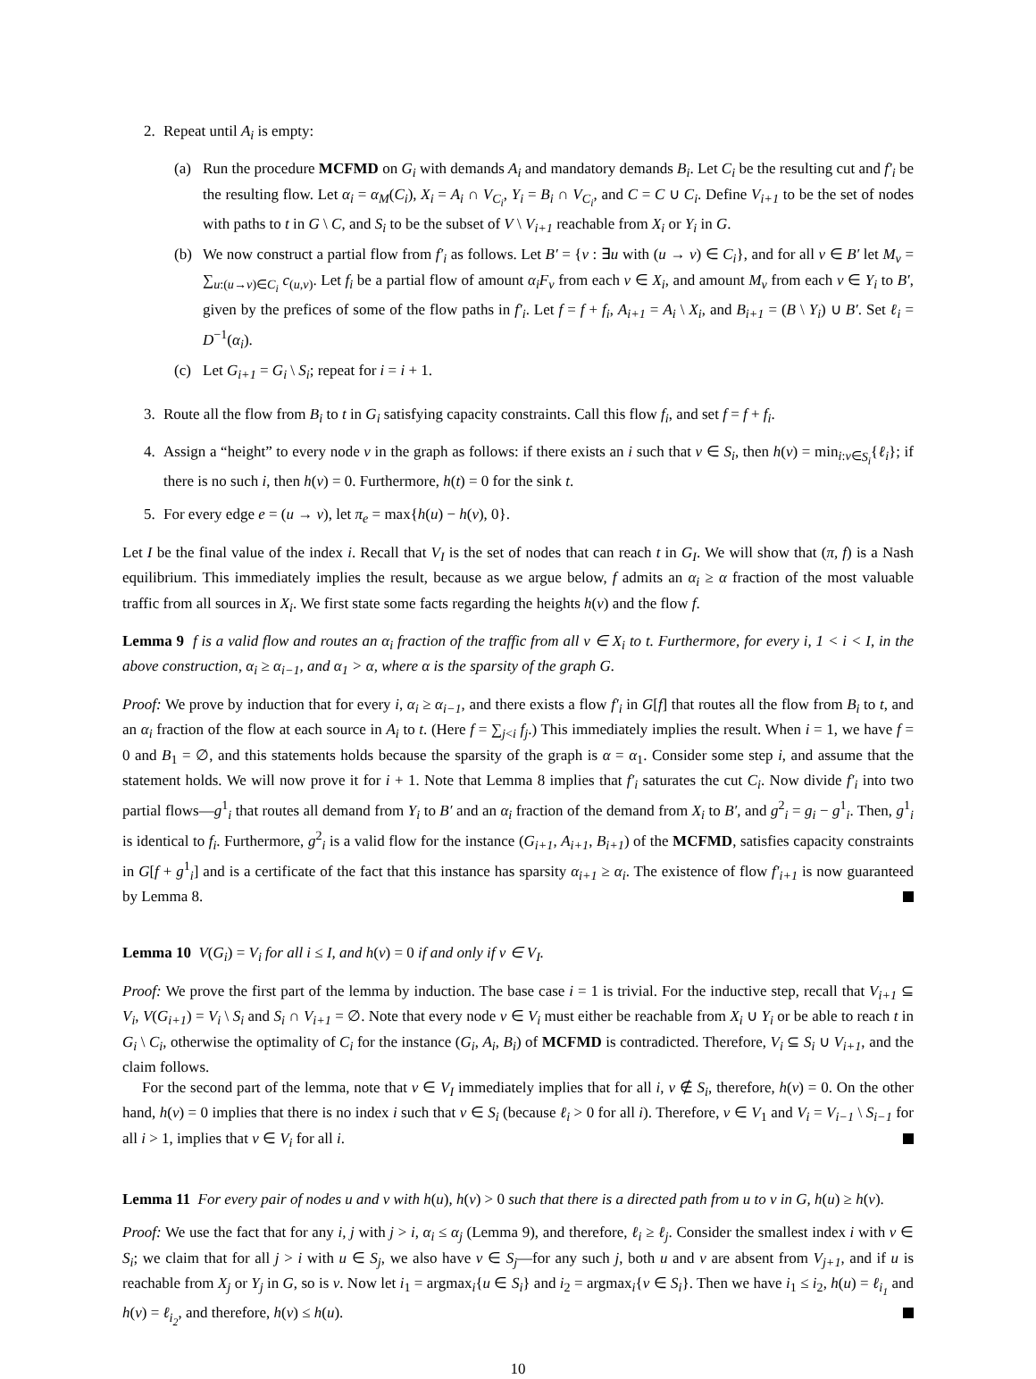2. Repeat until A<sub>i</sub> is empty:
(a) Run the procedure MCFMD on G<sub>i</sub> with demands A<sub>i</sub> and mandatory demands B<sub>i</sub>. Let C<sub>i</sub> be the resulting cut and f′<sub>i</sub> be the resulting flow. Let α<sub>i</sub> = α<sub>M</sub>(C<sub>i</sub>), X<sub>i</sub> = A<sub>i</sub> ∩ V<sub>C<sub>i</sub></sub>, Y<sub>i</sub> = B<sub>i</sub> ∩ V<sub>C<sub>i</sub></sub>, and C = C ∪ C<sub>i</sub>. Define V<sub>i+1</sub> to be the set of nodes with paths to t in G \ C, and S<sub>i</sub> to be the subset of V \ V<sub>i+1</sub> reachable from X<sub>i</sub> or Y<sub>i</sub> in G.
(b) We now construct a partial flow from f′<sub>i</sub> as follows. Let B′ = {v : ∃u with (u → v) ∈ C<sub>i</sub>}, and for all v ∈ B′ let M<sub>v</sub> = ∑<sub>u:(u→v)∈C<sub>i</sub></sub> c<sub>(u,v)</sub>. Let f<sub>i</sub> be a partial flow of amount α<sub>i</sub>F<sub>v</sub> from each v ∈ X<sub>i</sub>, and amount M<sub>v</sub> from each v ∈ Y<sub>i</sub> to B′, given by the prefices of some of the flow paths in f′<sub>i</sub>. Let f = f + f<sub>i</sub>, A<sub>i+1</sub> = A<sub>i</sub> \ X<sub>i</sub>, and B<sub>i+1</sub> = (B \ Y<sub>i</sub>) ∪ B′. Set ℓ<sub>i</sub> = D<sup>−1</sup>(α<sub>i</sub>).
(c) Let G<sub>i+1</sub> = G<sub>i</sub> \ S<sub>i</sub>; repeat for i = i + 1.
3. Route all the flow from B<sub>i</sub> to t in G<sub>i</sub> satisfying capacity constraints. Call this flow f<sub>i</sub>, and set f = f + f<sub>i</sub>.
4. Assign a “height” to every node v in the graph as follows: if there exists an i such that v ∈ S<sub>i</sub>, then h(v) = min<sub>i:v∈S<sub>i</sub></sub>{ℓ<sub>i</sub>}; if there is no such i, then h(v) = 0. Furthermore, h(t) = 0 for the sink t.
5. For every edge e = (u → v), let π<sub>e</sub> = max{h(u) − h(v), 0}.
Let I be the final value of the index i. Recall that V<sub>I</sub> is the set of nodes that can reach t in G<sub>I</sub>. We will show that (π, f) is a Nash equilibrium. This immediately implies the result, because as we argue below, f admits an α<sub>i</sub> ≥ α fraction of the most valuable traffic from all sources in X<sub>i</sub>. We first state some facts regarding the heights h(v) and the flow f.
Lemma 9 f is a valid flow and routes an α<sub>i</sub> fraction of the traffic from all v ∈ X<sub>i</sub> to t. Furthermore, for every i, 1 < i < I, in the above construction, α<sub>i</sub> ≥ α<sub>i−1</sub>, and α<sub>1</sub> > α, where α is the sparsity of the graph G.
Proof: We prove by induction that for every i, α<sub>i</sub> ≥ α<sub>i−1</sub>, and there exists a flow f′<sub>i</sub> in G[f] that routes all the flow from B<sub>i</sub> to t, and an α<sub>i</sub> fraction of the flow at each source in A<sub>i</sub> to t. (Here f = ∑<sub>j<i</sub> f<sub>j</sub>.) This immediately implies the result. When i = 1, we have f = 0 and B<sub>1</sub> = ∅, and this statements holds because the sparsity of the graph is α = α<sub>1</sub>. Consider some step i, and assume that the statement holds. We will now prove it for i + 1. Note that Lemma 8 implies that f′<sub>i</sub> saturates the cut C<sub>i</sub>. Now divide f′<sub>i</sub> into two partial flows—g<sup>1</sup><sub>i</sub> that routes all demand from Y<sub>i</sub> to B′ and an α<sub>i</sub> fraction of the demand from X<sub>i</sub> to B′, and g<sup>2</sup><sub>i</sub> = g<sub>i</sub> − g<sup>1</sup><sub>i</sub>. Then, g<sup>1</sup><sub>i</sub> is identical to f<sub>i</sub>. Furthermore, g<sup>2</sup><sub>i</sub> is a valid flow for the instance (G<sub>i+1</sub>, A<sub>i+1</sub>, B<sub>i+1</sub>) of the MCFMD, satisfies capacity constraints in G[f + g<sup>1</sup><sub>i</sub>] and is a certificate of the fact that this instance has sparsity α<sub>i+1</sub> ≥ α<sub>i</sub>. The existence of flow f′<sub>i+1</sub> is now guaranteed by Lemma 8.
Lemma 10 V(G<sub>i</sub>) = V<sub>i</sub> for all i ≤ I, and h(v) = 0 if and only if v ∈ V<sub>I</sub>.
Proof: We prove the first part of the lemma by induction. The base case i = 1 is trivial. For the inductive step, recall that V<sub>i+1</sub> ⊆ V<sub>i</sub>, V(G<sub>i+1</sub>) = V<sub>i</sub> \ S<sub>i</sub> and S<sub>i</sub> ∩ V<sub>i+1</sub> = ∅. Note that every node v ∈ V<sub>i</sub> must either be reachable from X<sub>i</sub> ∪ Y<sub>i</sub> or be able to reach t in G<sub>i</sub> \ C<sub>i</sub>, otherwise the optimality of C<sub>i</sub> for the instance (G<sub>i</sub>, A<sub>i</sub>, B<sub>i</sub>) of MCFMD is contradicted. Therefore, V<sub>i</sub> ⊆ S<sub>i</sub> ∪ V<sub>i+1</sub>, and the claim follows.
For the second part of the lemma, note that v ∈ V<sub>I</sub> immediately implies that for all i, v ∉ S<sub>i</sub>, therefore, h(v) = 0. On the other hand, h(v) = 0 implies that there is no index i such that v ∈ S<sub>i</sub> (because ℓ<sub>i</sub> > 0 for all i). Therefore, v ∈ V<sub>1</sub> and V<sub>i</sub> = V<sub>i−1</sub> \ S<sub>i−1</sub> for all i > 1, implies that v ∈ V<sub>i</sub> for all i.
Lemma 11 For every pair of nodes u and v with h(u), h(v) > 0 such that there is a directed path from u to v in G, h(u) ≥ h(v).
Proof: We use the fact that for any i, j with j > i, α<sub>i</sub> ≤ α<sub>j</sub> (Lemma 9), and therefore, ℓ<sub>i</sub> ≥ ℓ<sub>j</sub>. Consider the smallest index i with v ∈ S<sub>i</sub>; we claim that for all j > i with u ∈ S<sub>j</sub>, we also have v ∈ S<sub>j</sub>—for any such j, both u and v are absent from V<sub>j+1</sub>, and if u is reachable from X<sub>j</sub> or Y<sub>j</sub> in G, so is v. Now let i<sub>1</sub> = argmax<sub>i</sub>{u ∈ S<sub>i</sub>} and i<sub>2</sub> = argmax<sub>i</sub>{v ∈ S<sub>i</sub>}. Then we have i<sub>1</sub> ≤ i<sub>2</sub>, h(u) = ℓ<sub>i<sub>1</sub></sub> and h(v) = ℓ<sub>i<sub>2</sub></sub>, and therefore, h(v) ≤ h(u).
10